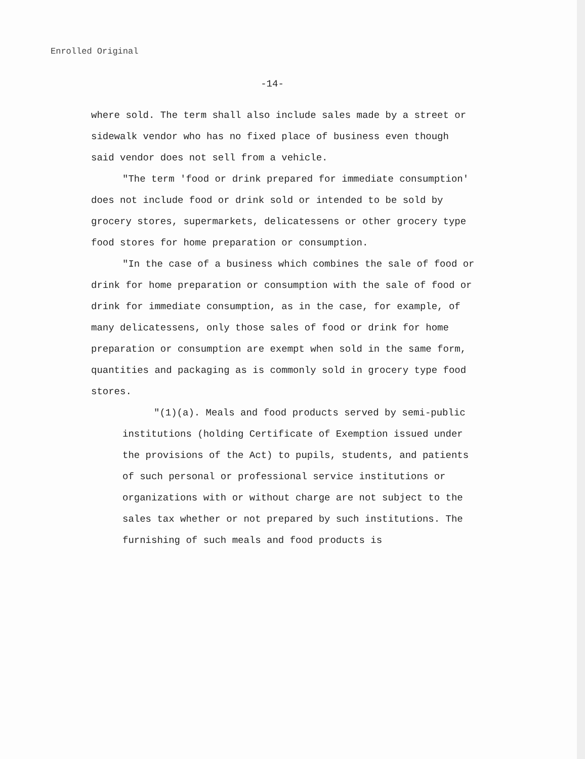Enrolled Original
-14-
where sold. The term shall also include sales made by a street or sidewalk vendor who has no fixed place of business even though said vendor does not sell from a vehicle.
"The term 'food or drink prepared for immediate consumption' does not include food or drink sold or intended to be sold by grocery stores, supermarkets, delicatessens or other grocery type food stores for home preparation or consumption.
"In the case of a business which combines the sale of food or drink for home preparation or consumption with the sale of food or drink for immediate consumption, as in the case, for example, of many delicatessens, only those sales of food or drink for home preparation or consumption are exempt when sold in the same form, quantities and packaging as is commonly sold in grocery type food stores.
"(1)(a). Meals and food products served by semi-public institutions (holding Certificate of Exemption issued under the provisions of the Act) to pupils, students, and patients of such personal or professional service institutions or organizations with or without charge are not subject to the sales tax whether or not prepared by such institutions. The furnishing of such meals and food products is